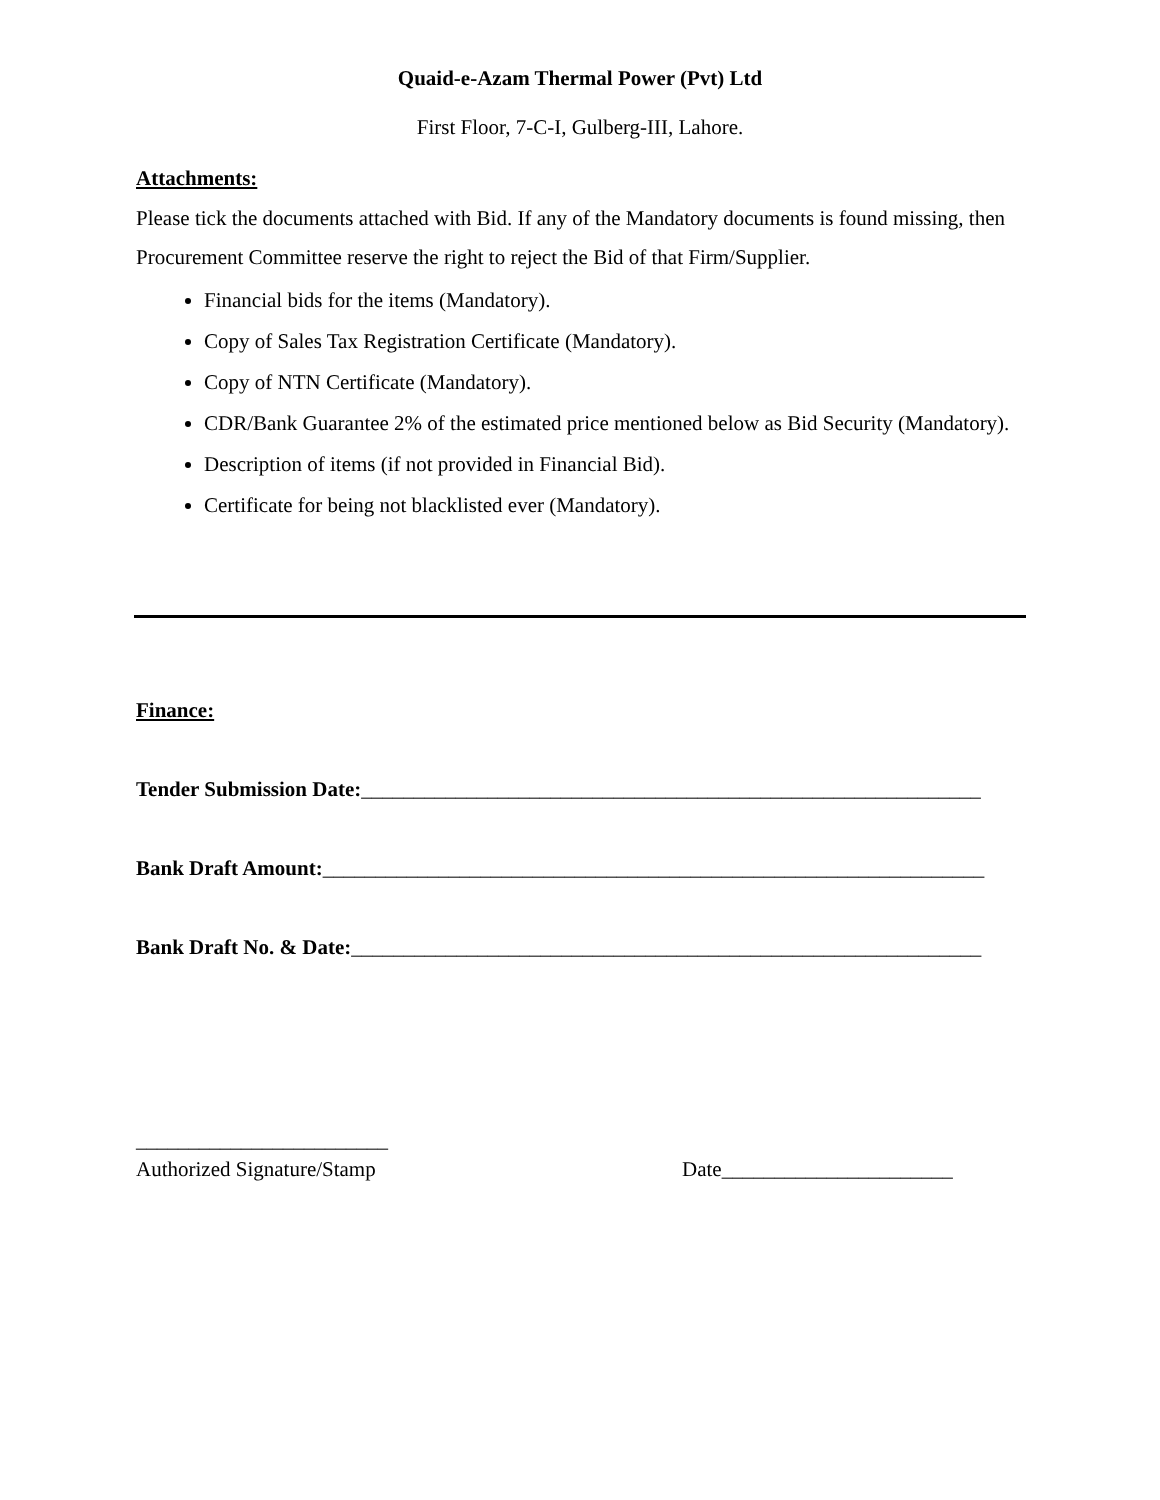Quaid-e-Azam Thermal Power (Pvt) Ltd
First Floor, 7-C-I, Gulberg-III, Lahore.
Attachments:
Please tick the documents attached with Bid. If any of the Mandatory documents is found missing, then Procurement Committee reserve the right to reject the Bid of that Firm/Supplier.
Financial bids for the items (Mandatory).
Copy of Sales Tax Registration Certificate (Mandatory).
Copy of NTN Certificate (Mandatory).
CDR/Bank Guarantee 2% of the estimated price mentioned below as Bid Security (Mandatory).
Description of items (if not provided in Financial Bid).
Certificate for being not blacklisted ever (Mandatory).
Finance:
Tender Submission Date:___________________________________________________________
Bank Draft Amount:_______________________________________________________________
Bank Draft No. & Date:____________________________________________________________
________________________
Authorized Signature/Stamp Date______________________